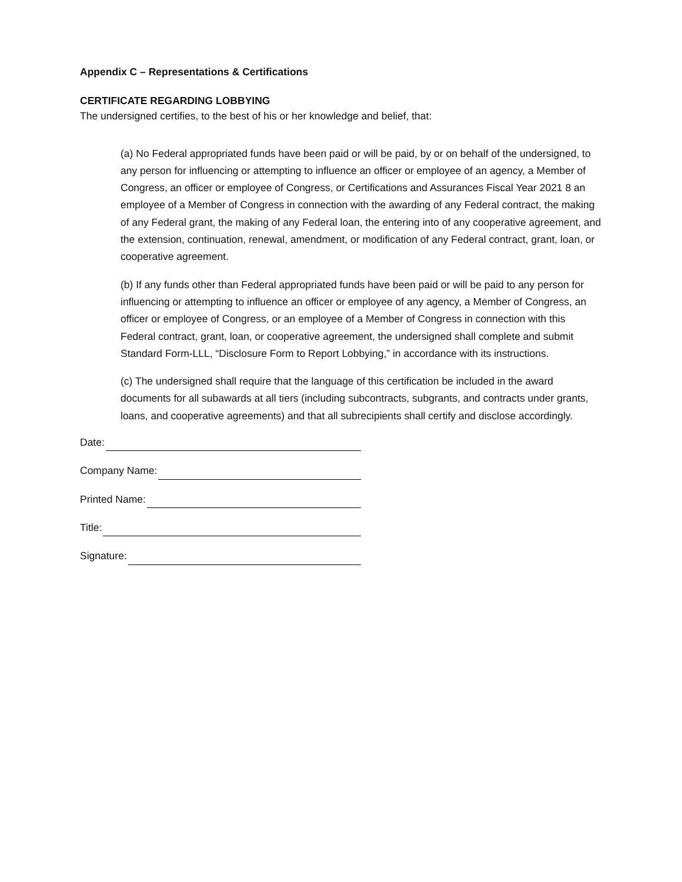Appendix C – Representations & Certifications
CERTIFICATE REGARDING LOBBYING
The undersigned certifies, to the best of his or her knowledge and belief, that:
(a) No Federal appropriated funds have been paid or will be paid, by or on behalf of the undersigned, to any person for influencing or attempting to influence an officer or employee of an agency, a Member of Congress, an officer or employee of Congress, or Certifications and Assurances Fiscal Year 2021 8 an employee of a Member of Congress in connection with the awarding of any Federal contract, the making of any Federal grant, the making of any Federal loan, the entering into of any cooperative agreement, and the extension, continuation, renewal, amendment, or modification of any Federal contract, grant, loan, or cooperative agreement.
(b) If any funds other than Federal appropriated funds have been paid or will be paid to any person for influencing or attempting to influence an officer or employee of any agency, a Member of Congress, an officer or employee of Congress, or an employee of a Member of Congress in connection with this Federal contract, grant, loan, or cooperative agreement, the undersigned shall complete and submit Standard Form-LLL, “Disclosure Form to Report Lobbying,” in accordance with its instructions.
(c) The undersigned shall require that the language of this certification be included in the award documents for all subawards at all tiers (including subcontracts, subgrants, and contracts under grants, loans, and cooperative agreements) and that all subrecipients shall certify and disclose accordingly.
Date:
Company Name:
Printed Name:
Title:
Signature: